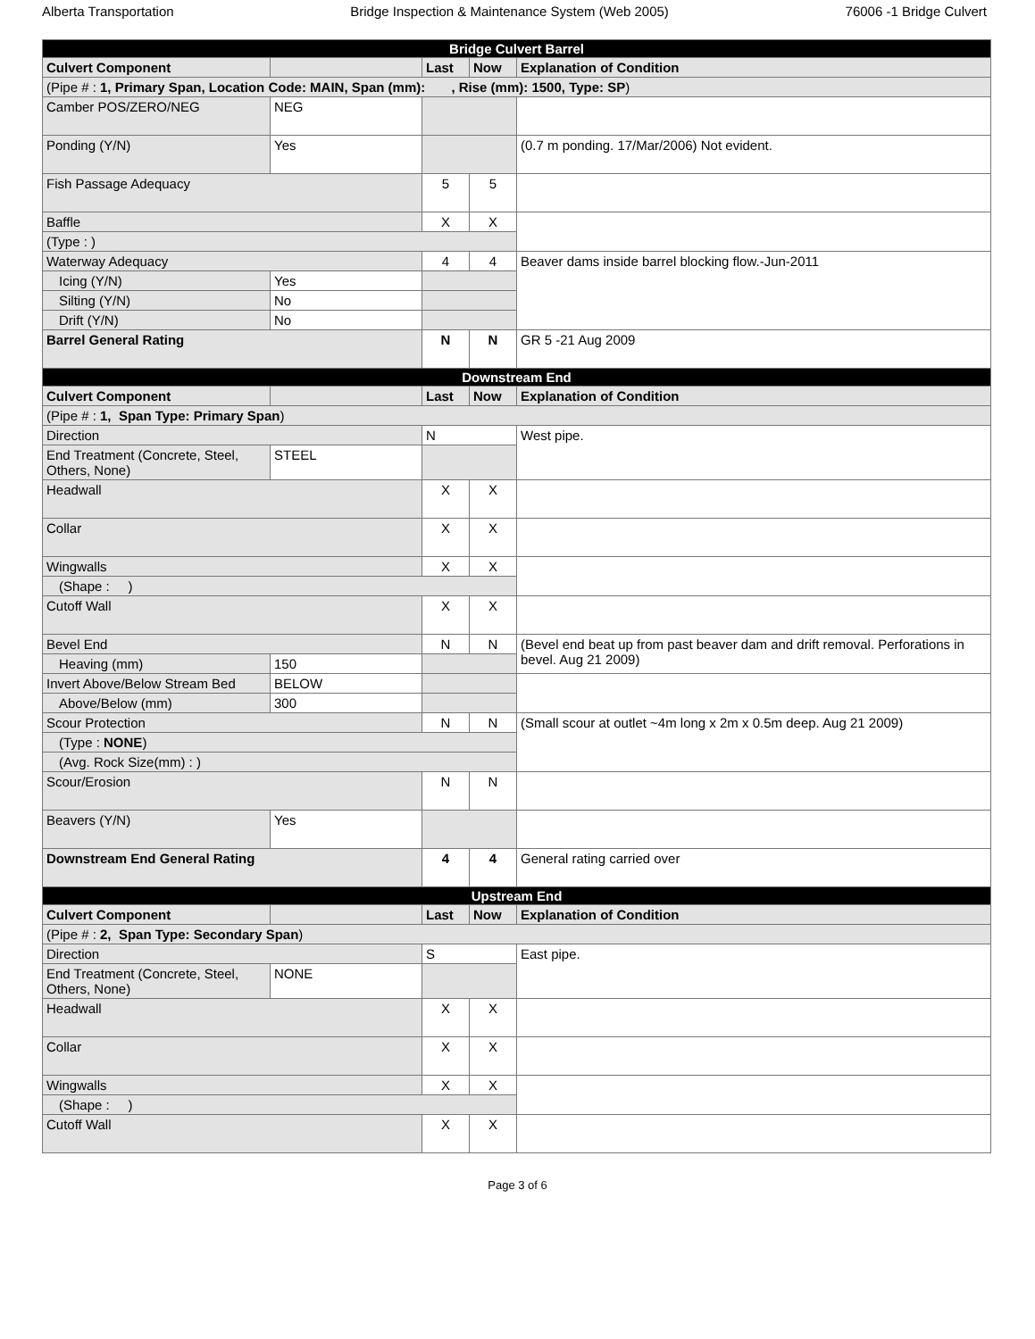Alberta Transportation Bridge Inspection & Maintenance System (Web 2005) 76006 -1 Bridge Culvert
| Bridge Culvert Barrel | | | | |
| Culvert Component | | Last | Now | Explanation of Condition |
| (Pipe # : 1, Primary Span, Location Code: MAIN, Span (mm): , Rise (mm): 1500, Type: SP ) | | | | |
| Camber POS/ZERO/NEG | NEG | | | |
| Ponding (Y/N) | Yes | | | (0.7 m ponding. 17/Mar/2006) Not evident. |
| Fish Passage Adequacy | | 5 | 5 | |
| Baffle | | X | X | |
| (Type : ) | | | | |
| Waterway Adequacy | | 4 | 4 | Beaver dams inside barrel blocking flow.-Jun-2011 |
| Icing (Y/N) | Yes | | | |
| Silting (Y/N) | No | | | |
| Drift (Y/N) | No | | | |
| Barrel General Rating | | N | N | GR 5 -21 Aug 2009 |
| Downstream End | | | | |
| Culvert Component | | Last | Now | Explanation of Condition |
| (Pipe # : 1, Span Type: Primary Span ) | | | | |
| Direction | | N | | West pipe. |
| End Treatment (Concrete, Steel, Others, None) | STEEL | | | |
| Headwall | | X | X | |
| Collar | | X | X | |
| Wingwalls | | X | X | |
| (Shape : ) | | | | |
| Cutoff Wall | | X | X | |
| Bevel End | | N | N | (Bevel end beat up from past beaver dam and drift removal. Perforations in bevel. Aug 21 2009) |
| Heaving (mm) | 150 | | | |
| Invert Above/Below Stream Bed | BELOW | | | |
| Above/Below (mm) | 300 | | | |
| Scour Protection | | N | N | (Small scour at outlet ~4m long x 2m x 0.5m deep. Aug 21 2009) |
| (Type : NONE ) | | | | |
| (Avg. Rock Size(mm) : ) | | | | |
| Scour/Erosion | | N | N | |
| Beavers (Y/N) | Yes | | | |
| Downstream End General Rating | | 4 | 4 | General rating carried over |
| Upstream End | | | | |
| Culvert Component | | Last | Now | Explanation of Condition |
| (Pipe # : 2, Span Type: Secondary Span ) | | | | |
| Direction | | S | | East pipe. |
| End Treatment (Concrete, Steel, Others, None) | NONE | | | |
| Headwall | | X | X | |
| Collar | | X | X | |
| Wingwalls | | X | X | |
| (Shape : ) | | | | |
| Cutoff Wall | | X | X | |
Page 3 of 6